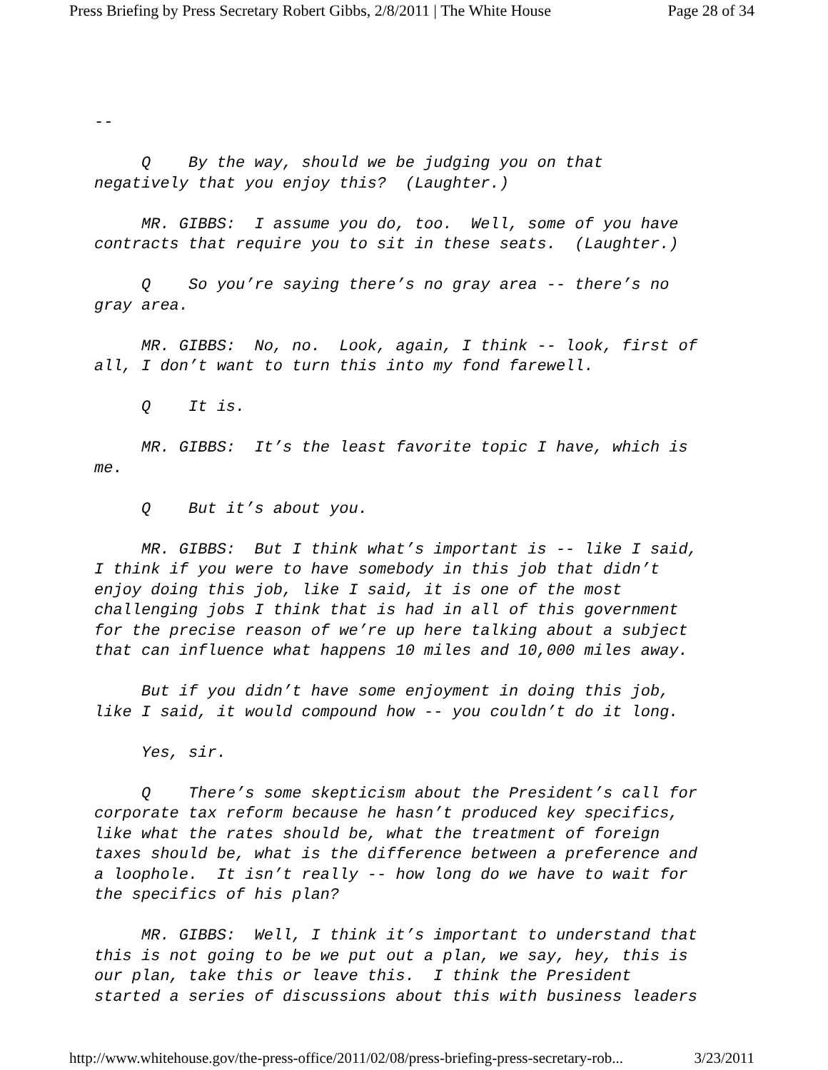Press Briefing by Press Secretary Robert Gibbs, 2/8/2011 | The White House Page 28 of 34
--
Q By the way, should we be judging you on that negatively that you enjoy this? (Laughter.)
MR. GIBBS: I assume you do, too. Well, some of you have contracts that require you to sit in these seats. (Laughter.)
Q So you’re saying there’s no gray area -- there’s no gray area.
MR. GIBBS: No, no. Look, again, I think -- look, first of all, I don’t want to turn this into my fond farewell.
Q It is.
MR. GIBBS: It’s the least favorite topic I have, which is me.
Q But it’s about you.
MR. GIBBS: But I think what’s important is -- like I said, I think if you were to have somebody in this job that didn’t enjoy doing this job, like I said, it is one of the most challenging jobs I think that is had in all of this government for the precise reason of we’re up here talking about a subject that can influence what happens 10 miles and 10,000 miles away.
But if you didn’t have some enjoyment in doing this job, like I said, it would compound how -- you couldn’t do it long.
Yes, sir.
Q There’s some skepticism about the President’s call for corporate tax reform because he hasn’t produced key specifics, like what the rates should be, what the treatment of foreign taxes should be, what is the difference between a preference and a loophole. It isn’t really -- how long do we have to wait for the specifics of his plan?
MR. GIBBS: Well, I think it’s important to understand that this is not going to be we put out a plan, we say, hey, this is our plan, take this or leave this. I think the President started a series of discussions about this with business leaders
http://www.whitehouse.gov/the-press-office/2011/02/08/press-briefing-press-secretary-rob... 3/23/2011